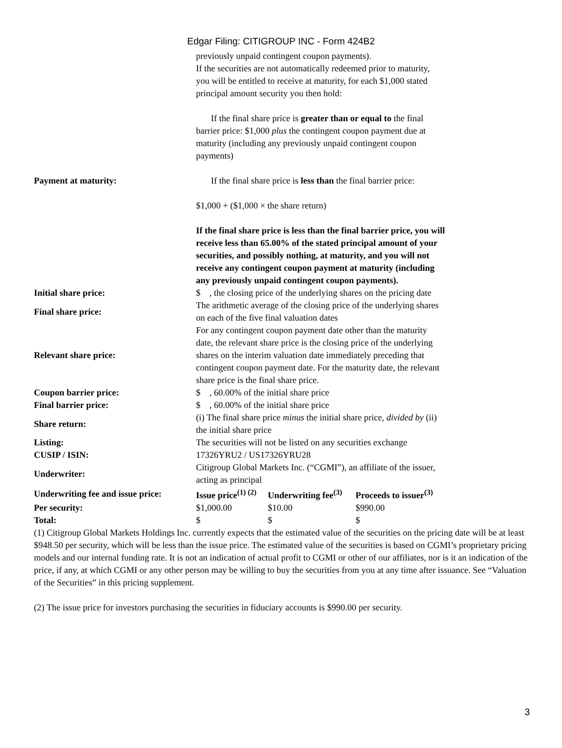Edgar Filing: CITIGROUP INC - Form 424B2
| | previously unpaid contingent coupon payments). If the securities are not automatically redeemed prior to maturity, you will be entitled to receive at maturity, for each $1,000 stated principal amount security you then hold: If the final share price is greater than or equal to the final barrier price: $1,000 plus the contingent coupon payment due at maturity (including any previously unpaid contingent coupon payments) |
| Payment at maturity: | If the final share price is less than the final barrier price: |
| | $1,000 + ($1,000 × the share return) If the final share price is less than the final barrier price, you will receive less than 65.00% of the stated principal amount of your securities, and possibly nothing, at maturity, and you will not receive any contingent coupon payment at maturity (including any previously unpaid contingent coupon payments). |
| Initial share price: | $ , the closing price of the underlying shares on the pricing date |
| Final share price: | The arithmetic average of the closing price of the underlying shares on each of the five final valuation dates |
| Relevant share price: | For any contingent coupon payment date other than the maturity date, the relevant share price is the closing price of the underlying shares on the interim valuation date immediately preceding that contingent coupon payment date. For the maturity date, the relevant share price is the final share price. |
| Coupon barrier price: | $ , 60.00% of the initial share price |
| Final barrier price: | $ , 60.00% of the initial share price |
| Share return: | (i) The final share price minus the initial share price, divided by (ii) the initial share price |
| Listing: | The securities will not be listed on any securities exchange |
| CUSIP / ISIN: | 17326YRU2 / US17326YRU28 |
| Underwriter: | Citigroup Global Markets Inc. (“CGMI”), an affiliate of the issuer, acting as principal |
| Underwriting fee and issue price: | Issue price<sup>(1) (2)</sup> | Underwriting fee<sup>(3)</sup> | Proceeds to issuer<sup>(3)</sup> |
| Per security: | $1,000.00 | $10.00 | $990.00 |
| Total: | $ | $ | $ |
(1) Citigroup Global Markets Holdings Inc. currently expects that the estimated value of the securities on the pricing date will be at least $948.50 per security, which will be less than the issue price. The estimated value of the securities is based on CGMI’s proprietary pricing models and our internal funding rate. It is not an indication of actual profit to CGMI or other of our affiliates, nor is it an indication of the price, if any, at which CGMI or any other person may be willing to buy the securities from you at any time after issuance. See “Valuation of the Securities” in this pricing supplement.
(2) The issue price for investors purchasing the securities in fiduciary accounts is $990.00 per security.
3